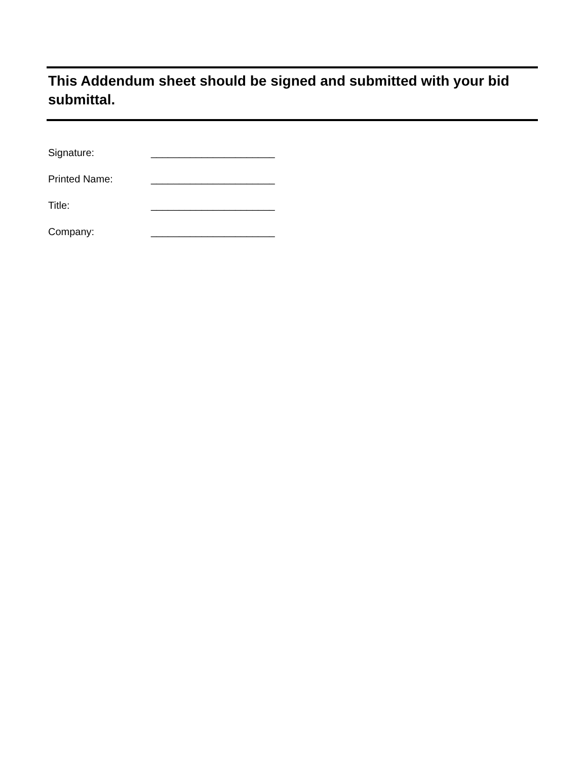This Addendum sheet should be signed and submitted with your bid submittal.
Signature: ______________________
Printed Name: ______________________
Title: ______________________
Company: ______________________